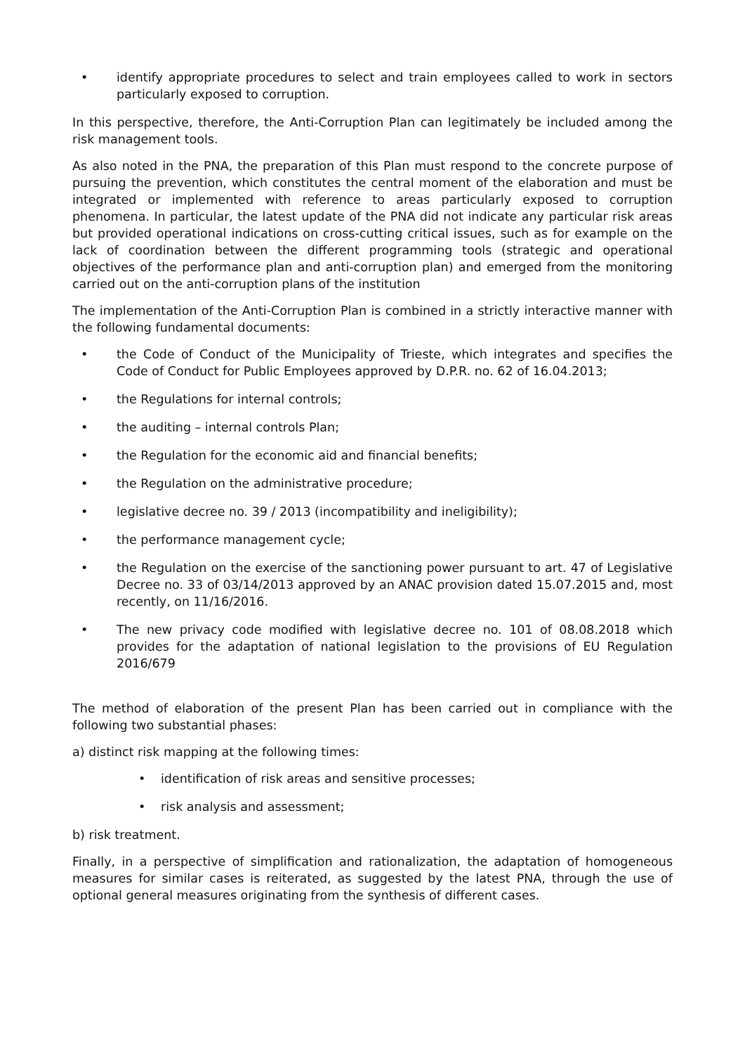• identify appropriate procedures to select and train employees called to work in sectors particularly exposed to corruption.
In this perspective, therefore, the Anti-Corruption Plan can legitimately be included among the risk management tools.
As also noted in the PNA, the preparation of this Plan must respond to the concrete purpose of pursuing the prevention, which constitutes the central moment of the elaboration and must be integrated or implemented with reference to areas particularly exposed to corruption phenomena. In particular, the latest update of the PNA did not indicate any particular risk areas but provided operational indications on cross-cutting critical issues, such as for example on the lack of coordination between the different programming tools (strategic and operational objectives of the performance plan and anti-corruption plan) and emerged from the monitoring carried out on the anti-corruption plans of the institution
The implementation of the Anti-Corruption Plan is combined in a strictly interactive manner with the following fundamental documents:
• the Code of Conduct of the Municipality of Trieste, which integrates and specifies the Code of Conduct for Public Employees approved by D.P.R. no. 62 of 16.04.2013;
• the Regulations for internal controls;
• the auditing – internal controls Plan;
• the Regulation for the economic aid and financial benefits;
• the Regulation on the administrative procedure;
• legislative decree no. 39 / 2013 (incompatibility and ineligibility);
• the performance management cycle;
• the Regulation on the exercise of the sanctioning power pursuant to art. 47 of Legislative Decree no. 33 of 03/14/2013 approved by an ANAC provision dated 15.07.2015 and, most recently, on 11/16/2016.
• The new privacy code modified with legislative decree no. 101 of 08.08.2018 which provides for the adaptation of national legislation to the provisions of EU Regulation 2016/679
The method of elaboration of the present Plan has been carried out in compliance with the following two substantial phases:
a) distinct risk mapping at the following times:
• identification of risk areas and sensitive processes;
• risk analysis and assessment;
b) risk treatment.
Finally, in a perspective of simplification and rationalization, the adaptation of homogeneous measures for similar cases is reiterated, as suggested by the latest PNA, through the use of optional general measures originating from the synthesis of different cases.